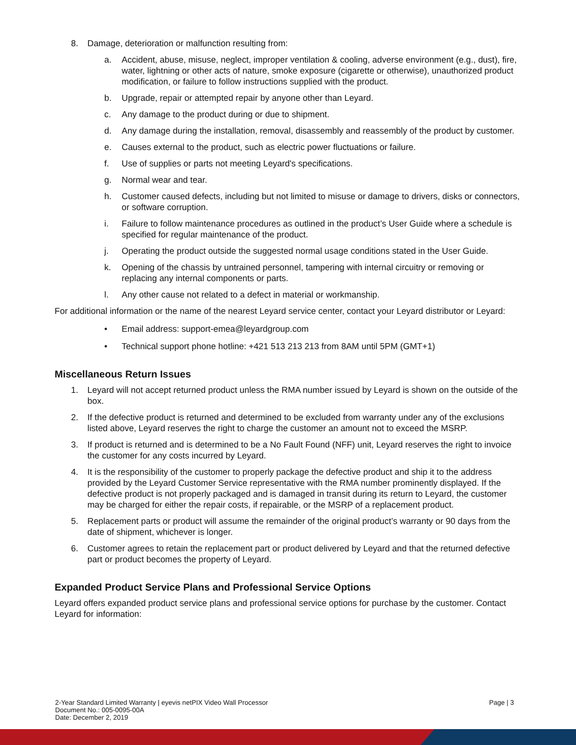8. Damage, deterioration or malfunction resulting from:
a. Accident, abuse, misuse, neglect, improper ventilation & cooling, adverse environment (e.g., dust), fire, water, lightning or other acts of nature, smoke exposure (cigarette or otherwise), unauthorized product modification, or failure to follow instructions supplied with the product.
b. Upgrade, repair or attempted repair by anyone other than Leyard.
c. Any damage to the product during or due to shipment.
d. Any damage during the installation, removal, disassembly and reassembly of the product by customer.
e. Causes external to the product, such as electric power fluctuations or failure.
f. Use of supplies or parts not meeting Leyard's specifications.
g. Normal wear and tear.
h. Customer caused defects, including but not limited to misuse or damage to drivers, disks or connectors, or software corruption.
i. Failure to follow maintenance procedures as outlined in the product’s User Guide where a schedule is specified for regular maintenance of the product.
j. Operating the product outside the suggested normal usage conditions stated in the User Guide.
k. Opening of the chassis by untrained personnel, tampering with internal circuitry or removing or replacing any internal components or parts.
l. Any other cause not related to a defect in material or workmanship.
For additional information or the name of the nearest Leyard service center, contact your Leyard distributor or Leyard:
• Email address: support-emea@leyardgroup.com
• Technical support phone hotline: +421 513 213 213 from 8AM until 5PM (GMT+1)
Miscellaneous Return Issues
1. Leyard will not accept returned product unless the RMA number issued by Leyard is shown on the outside of the box.
2. If the defective product is returned and determined to be excluded from warranty under any of the exclusions listed above, Leyard reserves the right to charge the customer an amount not to exceed the MSRP.
3. If product is returned and is determined to be a No Fault Found (NFF) unit, Leyard reserves the right to invoice the customer for any costs incurred by Leyard.
4. It is the responsibility of the customer to properly package the defective product and ship it to the address provided by the Leyard Customer Service representative with the RMA number prominently displayed. If the defective product is not properly packaged and is damaged in transit during its return to Leyard, the customer may be charged for either the repair costs, if repairable, or the MSRP of a replacement product.
5. Replacement parts or product will assume the remainder of the original product’s warranty or 90 days from the date of shipment, whichever is longer.
6. Customer agrees to retain the replacement part or product delivered by Leyard and that the returned defective part or product becomes the property of Leyard.
Expanded Product Service Plans and Professional Service Options
Leyard offers expanded product service plans and professional service options for purchase by the customer. Contact Leyard for information:
2-Year Standard Limited Warranty | eyevis netPIX Video Wall Processor
Document No.: 005-0095-00A
Date: December 2, 2019
Page | 3